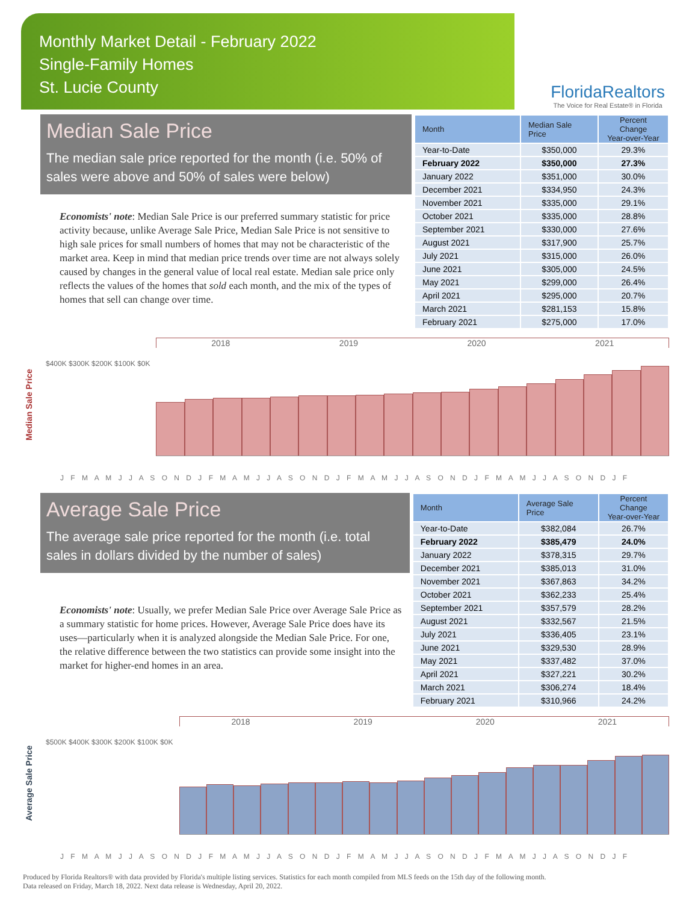Monthly Market Detail - February 2022
Single-Family Homes
St. Lucie County
FloridaRealtors
The Voice for Real Estate® in Florida
Median Sale Price
The median sale price reported for the month (i.e. 50% of sales were above and 50% of sales were below)
Economists' note: Median Sale Price is our preferred summary statistic for price activity because, unlike Average Sale Price, Median Sale Price is not sensitive to high sale prices for small numbers of homes that may not be characteristic of the market area. Keep in mind that median price trends over time are not always solely caused by changes in the general value of local real estate. Median sale price only reflects the values of the homes that sold each month, and the mix of the types of homes that sell can change over time.
| Month | Median Sale Price | Percent Change Year-over-Year |
| --- | --- | --- |
| Year-to-Date | $350,000 | 29.3% |
| February 2022 | $350,000 | 27.3% |
| January 2022 | $351,000 | 30.0% |
| December 2021 | $334,950 | 24.3% |
| November 2021 | $335,000 | 29.1% |
| October 2021 | $335,000 | 28.8% |
| September 2021 | $330,000 | 27.6% |
| August 2021 | $317,900 | 25.7% |
| July 2021 | $315,000 | 26.0% |
| June 2021 | $305,000 | 24.5% |
| May 2021 | $299,000 | 26.4% |
| April 2021 | $295,000 | 20.7% |
| March 2021 | $281,153 | 15.8% |
| February 2021 | $275,000 | 17.0% |
Median Sale Price
$400K $300K $200K $100K $0K
2018 2019 2020 2021
J F M A M J J A S O N D J F M A M J J A S O N D J F M A M J J A S O N D J F M A M J J A S O N D J F
Average Sale Price
The average sale price reported for the month (i.e. total sales in dollars divided by the number of sales)
Economists' note: Usually, we prefer Median Sale Price over Average Sale Price as a summary statistic for home prices. However, Average Sale Price does have its uses—particularly when it is analyzed alongside the Median Sale Price. For one, the relative difference between the two statistics can provide some insight into the market for higher-end homes in an area.
| Month | Average Sale Price | Percent Change Year-over-Year |
| --- | --- | --- |
| Year-to-Date | $382,084 | 26.7% |
| February 2022 | $385,479 | 24.0% |
| January 2022 | $378,315 | 29.7% |
| December 2021 | $385,013 | 31.0% |
| November 2021 | $367,863 | 34.2% |
| October 2021 | $362,233 | 25.4% |
| September 2021 | $357,579 | 28.2% |
| August 2021 | $332,567 | 21.5% |
| July 2021 | $336,405 | 23.1% |
| June 2021 | $329,530 | 28.9% |
| May 2021 | $337,482 | 37.0% |
| April 2021 | $327,221 | 30.2% |
| March 2021 | $306,274 | 18.4% |
| February 2021 | $310,966 | 24.2% |
Average Sale Price
$500K $400K $300K $200K $100K $0K
2018 2019 2020 2021
J F M A M J J A S O N D J F M A M J J A S O N D J F M A M J J A S O N D J F M A M J J A S O N D J F
Produced by Florida Realtors® with data provided by Florida's multiple listing services. Statistics for each month compiled from MLS feeds on the 15th day of the following month.
Data released on Friday, March 18, 2022. Next data release is Wednesday, April 20, 2022.